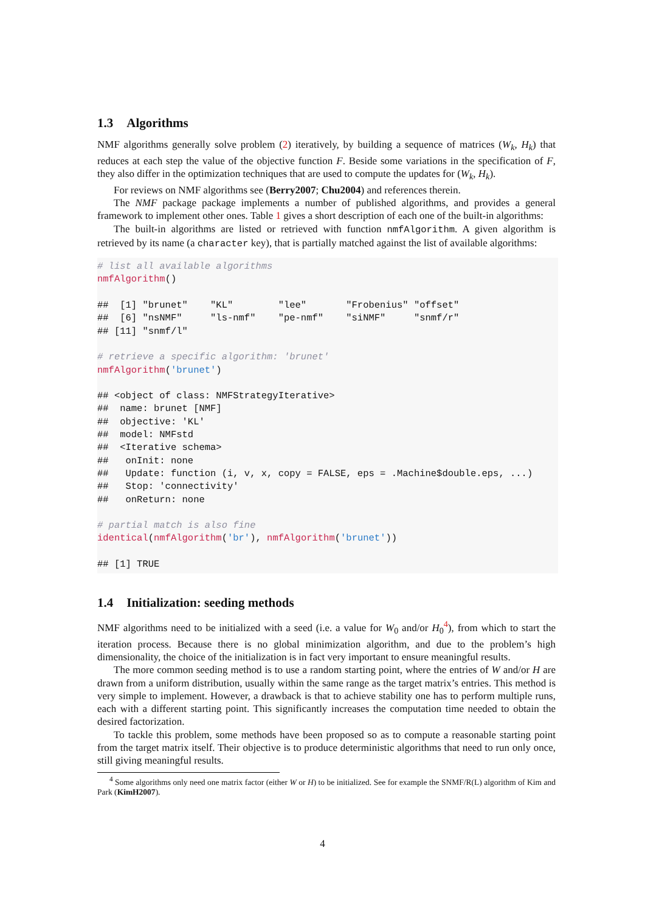1.3 Algorithms
NMF algorithms generally solve problem (2) iteratively, by building a sequence of matrices (W<sub>k</sub>, H<sub>k</sub>) that reduces at each step the value of the objective function F. Beside some variations in the specification of F, they also differ in the optimization techniques that are used to compute the updates for (W<sub>k</sub>, H<sub>k</sub>).
For reviews on NMF algorithms see (Berry2007; Chu2004) and references therein.
The NMF package package implements a number of published algorithms, and provides a general framework to implement other ones. Table 1 gives a short description of each one of the built-in algorithms:
The built-in algorithms are listed or retrieved with function nmfAlgorithm. A given algorithm is retrieved by its name (a character key), that is partially matched against the list of available algorithms:
# list all available algorithms
nmfAlgorithm()

##  [1] "brunet"    "KL"        "lee"       "Frobenius" "offset"
##  [6] "nsNMF"     "ls-nmf"    "pe-nmf"    "siNMF"     "snmf/r"
## [11] "snmf/l"

# retrieve a specific algorithm: 'brunet'
nmfAlgorithm('brunet')

## <object of class: NMFStrategyIterative>
##  name: brunet [NMF]
##  objective: 'KL'
##  model: NMFstd
##  <Iterative schema>
##   onInit: none
##   Update: function (i, v, x, copy = FALSE, eps = .Machine$double.eps, ...)
##   Stop: 'connectivity'
##   onReturn: none

# partial match is also fine
identical(nmfAlgorithm('br'), nmfAlgorithm('brunet'))

## [1] TRUE
1.4 Initialization: seeding methods
NMF algorithms need to be initialized with a seed (i.e. a value for W<sub>0</sub> and/or H<sub>0</sub><sup>4</sup>), from which to start the iteration process. Because there is no global minimization algorithm, and due to the problem’s high dimensionality, the choice of the initialization is in fact very important to ensure meaningful results.
The more common seeding method is to use a random starting point, where the entries of W and/or H are drawn from a uniform distribution, usually within the same range as the target matrix’s entries. This method is very simple to implement. However, a drawback is that to achieve stability one has to perform multiple runs, each with a different starting point. This significantly increases the computation time needed to obtain the desired factorization.
To tackle this problem, some methods have been proposed so as to compute a reasonable starting point from the target matrix itself. Their objective is to produce deterministic algorithms that need to run only once, still giving meaningful results.
<sup>4</sup> Some algorithms only need one matrix factor (either W or H) to be initialized. See for example the SNMF/R(L) algorithm of Kim and Park (KimH2007).
4